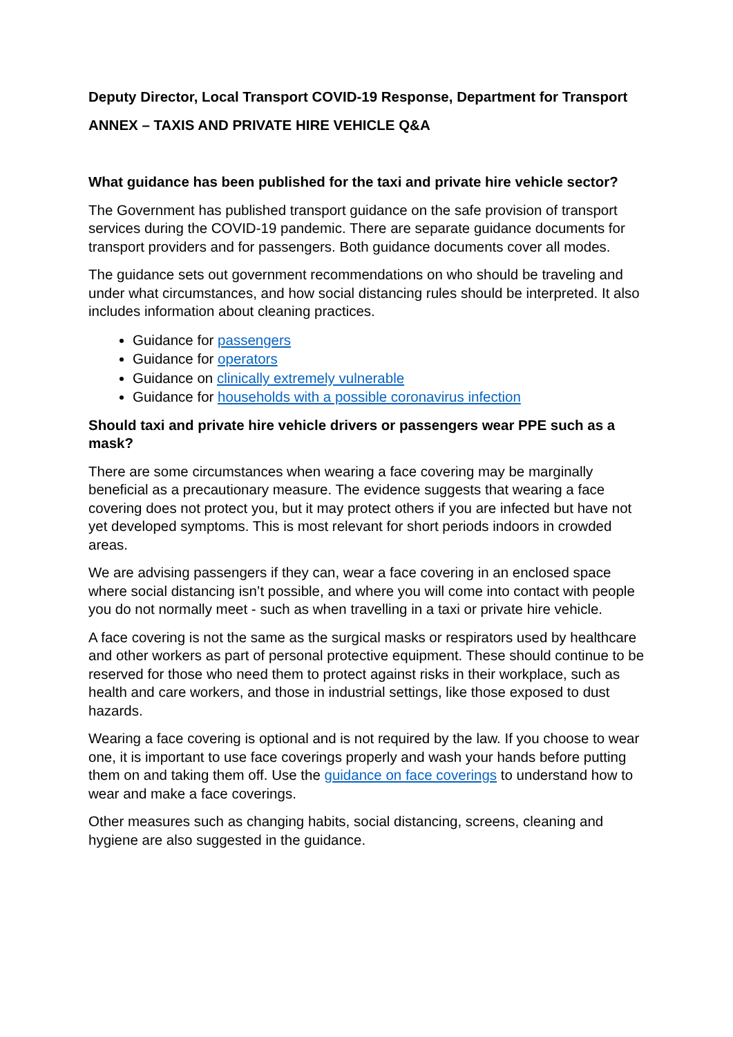Deputy Director, Local Transport COVID-19 Response, Department for Transport
ANNEX – TAXIS AND PRIVATE HIRE VEHICLE Q&A
What guidance has been published for the taxi and private hire vehicle sector?
The Government has published transport guidance on the safe provision of transport services during the COVID-19 pandemic. There are separate guidance documents for transport providers and for passengers. Both guidance documents cover all modes.
The guidance sets out government recommendations on who should be traveling and under what circumstances, and how social distancing rules should be interpreted. It also includes information about cleaning practices.
Guidance for passengers
Guidance for operators
Guidance on clinically extremely vulnerable
Guidance for households with a possible coronavirus infection
Should taxi and private hire vehicle drivers or passengers wear PPE such as a mask?
There are some circumstances when wearing a face covering may be marginally beneficial as a precautionary measure. The evidence suggests that wearing a face covering does not protect you, but it may protect others if you are infected but have not yet developed symptoms. This is most relevant for short periods indoors in crowded areas.
We are advising passengers if they can, wear a face covering in an enclosed space where social distancing isn’t possible, and where you will come into contact with people you do not normally meet - such as when travelling in a taxi or private hire vehicle.
A face covering is not the same as the surgical masks or respirators used by healthcare and other workers as part of personal protective equipment. These should continue to be reserved for those who need them to protect against risks in their workplace, such as health and care workers, and those in industrial settings, like those exposed to dust hazards.
Wearing a face covering is optional and is not required by the law. If you choose to wear one, it is important to use face coverings properly and wash your hands before putting them on and taking them off. Use the guidance on face coverings to understand how to wear and make a face coverings.
Other measures such as changing habits, social distancing, screens, cleaning and hygiene are also suggested in the guidance.